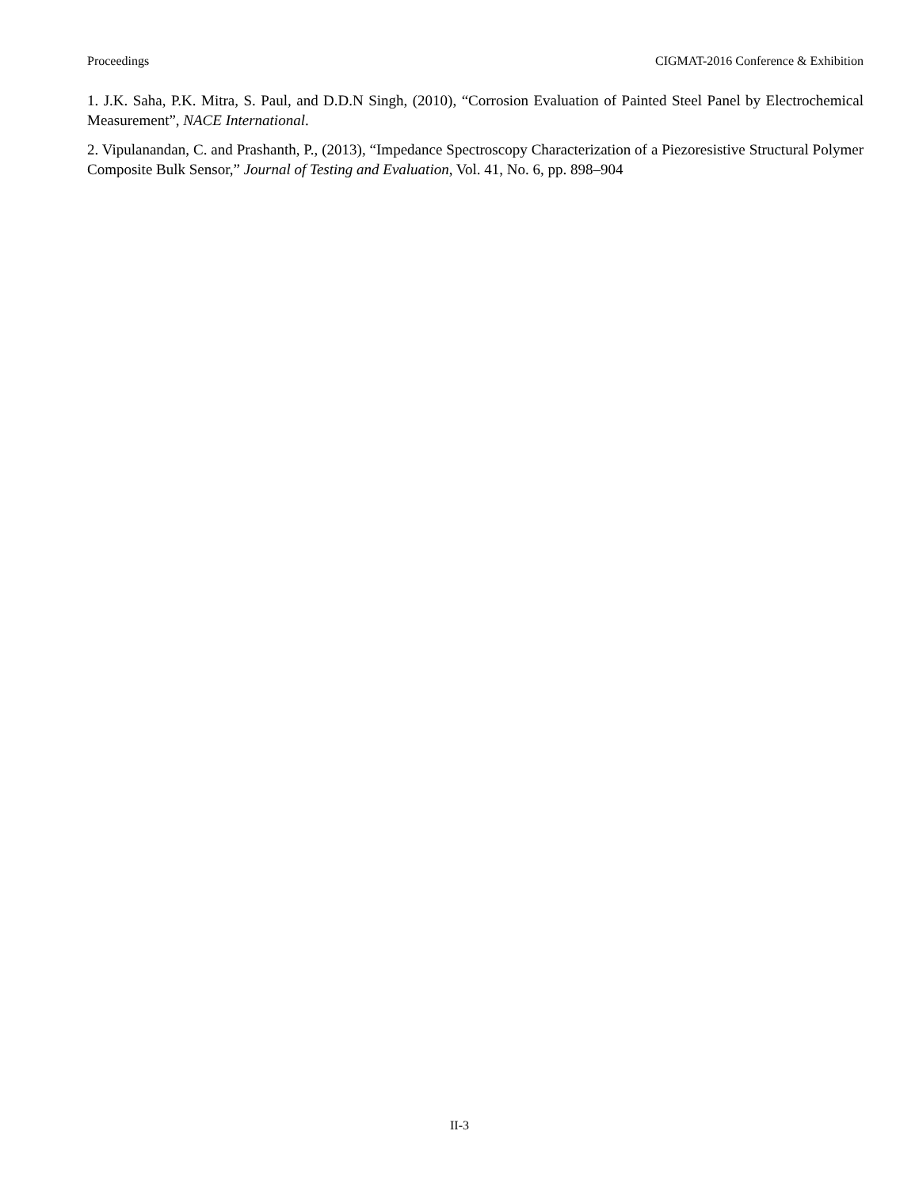Proceedings CIGMAT-2016 Conference & Exhibition
1. J.K. Saha, P.K. Mitra, S. Paul, and D.D.N Singh, (2010), “Corrosion Evaluation of Painted Steel Panel by Electrochemical Measurement”, NACE International.
2. Vipulanandan, C. and Prashanth, P., (2013), “Impedance Spectroscopy Characterization of a Piezoresistive Structural Polymer Composite Bulk Sensor,” Journal of Testing and Evaluation, Vol. 41, No. 6, pp. 898–904
II-3